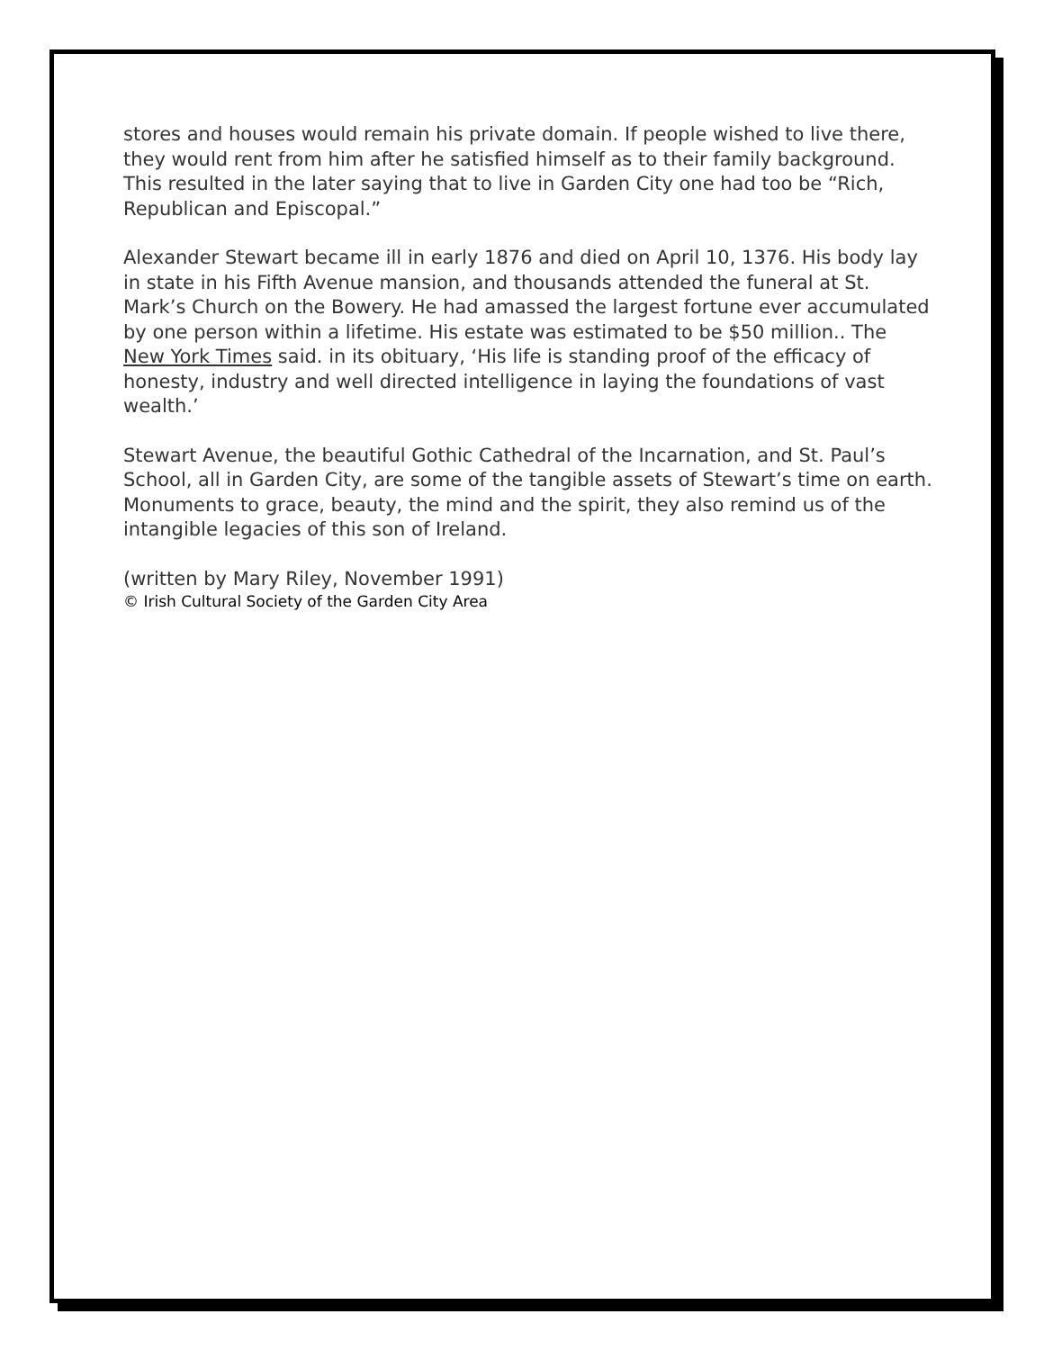stores and houses would remain his private domain. If people wished to live there, they would rent from him after he satisfied himself as to their family background. This resulted in the later saying that to live in Garden City one had too be “Rich, Republican and Episcopal.”
Alexander Stewart became ill in early 1876 and died on April 10, 1376. His body lay in state in his Fifth Avenue mansion, and thousands attended the funeral at St. Mark’s Church on the Bowery. He had amassed the largest fortune ever accumulated by one person within a lifetime. His estate was estimated to be $50 million.. The New York Times said. in its obituary, ‘His life is standing proof of the efficacy of honesty, industry and well directed intelligence in laying the foundations of vast wealth.’
Stewart Avenue, the beautiful Gothic Cathedral of the Incarnation, and St. Paul’s School, all in Garden City, are some of the tangible assets of Stewart’s time on earth. Monuments to grace, beauty, the mind and the spirit, they also remind us of the intangible legacies of this son of Ireland.
(written by Mary Riley, November 1991)
© Irish Cultural Society of the Garden City Area